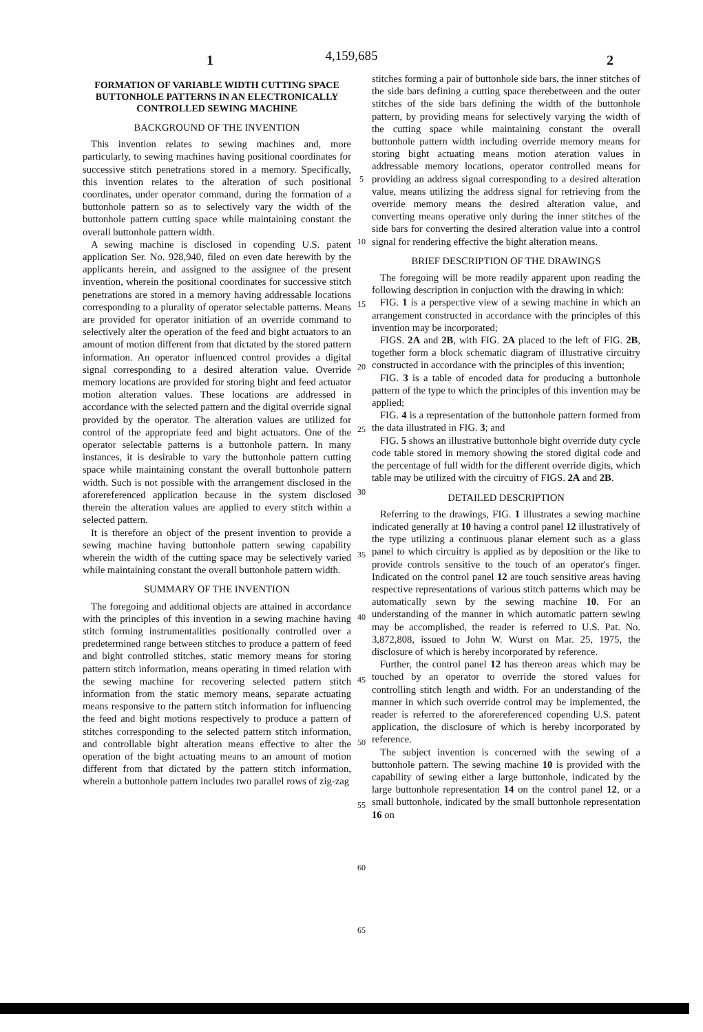4,159,685
1 2
FORMATION OF VARIABLE WIDTH CUTTING SPACE BUTTONHOLE PATTERNS IN AN ELECTRONICALLY CONTROLLED SEWING MACHINE
BACKGROUND OF THE INVENTION
This invention relates to sewing machines and, more particularly, to sewing machines having positional coordinates for successive stitch penetrations stored in a memory. Specifically, this invention relates to the alteration of such positional coordinates, under operator command, during the formation of a buttonhole pattern so as to selectively vary the width of the buttonhole pattern cutting space while maintaining constant the overall buttonhole pattern width.
A sewing machine is disclosed in copending U.S. patent application Ser. No. 928,940, filed on even date herewith by the applicants herein, and assigned to the assignee of the present invention, wherein the positional coordinates for successive stitch penetrations are stored in a memory having addressable locations corresponding to a plurality of operator selectable patterns. Means are provided for operator initiation of an override command to selectively alter the operation of the feed and bight actuators to an amount of motion different from that dictated by the stored pattern information. An operator influenced control provides a digital signal corresponding to a desired alteration value. Override memory locations are provided for storing bight and feed actuator motion alteration values. These locations are addressed in accordance with the selected pattern and the digital override signal provided by the operator. The alteration values are utilized for control of the appropriate feed and bight actuators. One of the operator selectable patterns is a buttonhole pattern. In many instances, it is desirable to vary the buttonhole pattern cutting space while maintaining constant the overall buttonhole pattern width. Such is not possible with the arrangement disclosed in the aforereferenced application because in the system disclosed therein the alteration values are applied to every stitch within a selected pattern.
It is therefore an object of the present invention to provide a sewing machine having buttonhole pattern sewing capability wherein the width of the cutting space may be selectively varied while maintaining constant the overall buttonhole pattern width.
SUMMARY OF THE INVENTION
The foregoing and additional objects are attained in accordance with the principles of this invention in a sewing machine having stitch forming instrumentalities positionally controlled over a predetermined range between stitches to produce a pattern of feed and bight controlled stitches, static memory means for storing pattern stitch information, means operating in timed relation with the sewing machine for recovering selected pattern stitch information from the static memory means, separate actuating means responsive to the pattern stitch information for influencing the feed and bight motions respectively to produce a pattern of stitches corresponding to the selected pattern stitch information, and controllable bight alteration means effective to alter the operation of the bight actuating means to an amount of motion different from that dictated by the pattern stitch information, wherein a buttonhole pattern includes two parallel rows of zig-zag
5
10
15
20
25
30
35
40
45
50
55
60
65
stitches forming a pair of buttonhole side bars, the inner stitches of the side bars defining a cutting space therebetween and the outer stitches of the side bars defining the width of the buttonhole pattern, by providing means for selectively varying the width of the cutting space while maintaining constant the overall buttonhole pattern width including override memory means for storing bight actuating means motion ateration values in addressable memory locations, operator controlled means for providing an address signal corresponding to a desired alteration value, means utilizing the address signal for retrieving from the override memory means the desired alteration value, and converting means operative only during the inner stitches of the side bars for converting the desired alteration value into a control signal for rendering effective the bight alteration means.
BRIEF DESCRIPTION OF THE DRAWINGS
The foregoing will be more readily apparent upon reading the following description in conjuction with the drawing in which:
FIG. 1 is a perspective view of a sewing machine in which an arrangement constructed in accordance with the principles of this invention may be incorporated;
FIGS. 2A and 2B, with FIG. 2A placed to the left of FIG. 2B, together form a block schematic diagram of illustrative circuitry constructed in accordance with the principles of this invention;
FIG. 3 is a table of encoded data for producing a buttonhole pattern of the type to which the principles of this invention may be applied;
FIG. 4 is a representation of the buttonhole pattern formed from the data illustrated in FIG. 3; and
FIG. 5 shows an illustrative buttonhole bight override duty cycle code table stored in memory showing the stored digital code and the percentage of full width for the different override digits, which table may be utilized with the circuitry of FIGS. 2A and 2B.
DETAILED DESCRIPTION
Referring to the drawings, FIG. 1 illustrates a sewing machine indicated generally at 10 having a control panel 12 illustratively of the type utilizing a continuous planar element such as a glass panel to which circuitry is applied as by deposition or the like to provide controls sensitive to the touch of an operator's finger. Indicated on the control panel 12 are touch sensitive areas having respective representations of various stitch patterns which may be automatically sewn by the sewing machine 10. For an understanding of the manner in which automatic pattern sewing may be accomplished, the reader is referred to U.S. Pat. No. 3,872,808, issued to John W. Wurst on Mar. 25, 1975, the disclosure of which is hereby incorporated by reference.
Further, the control panel 12 has thereon areas which may be touched by an operator to override the stored values for controlling stitch length and width. For an understanding of the manner in which such override control may be implemented, the reader is referred to the aforereferenced copending U.S. patent application, the disclosure of which is hereby incorporated by reference.
The subject invention is concerned with the sewing of a buttonhole pattern. The sewing machine 10 is provided with the capability of sewing either a large buttonhole, indicated by the large buttonhole representation 14 on the control panel 12, or a small buttonhole, indicated by the small buttonhole representation 16 on